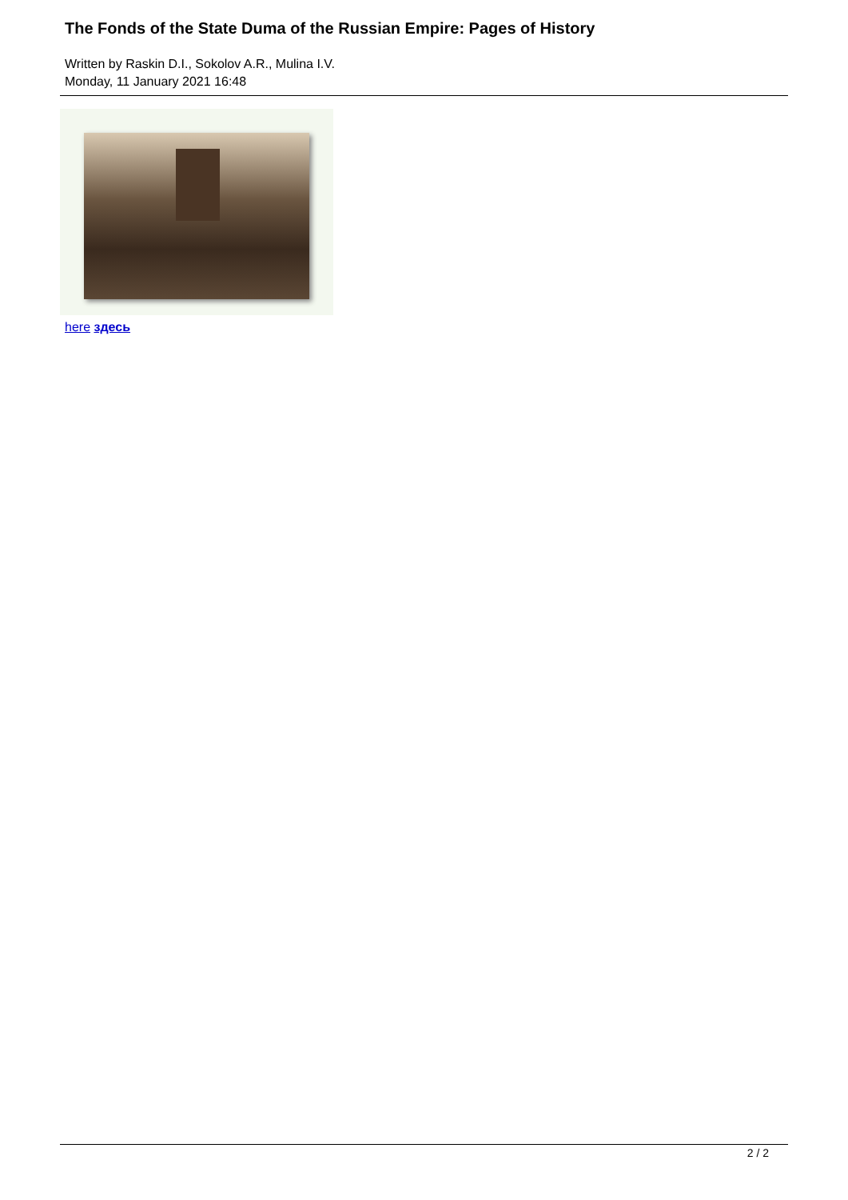The Fonds of the State Duma of the Russian Empire: Pages of History
Written by Raskin D.I., Sokolov A.R., Mulina I.V.
Monday, 11 January 2021 16:48
here здесь
2 / 2